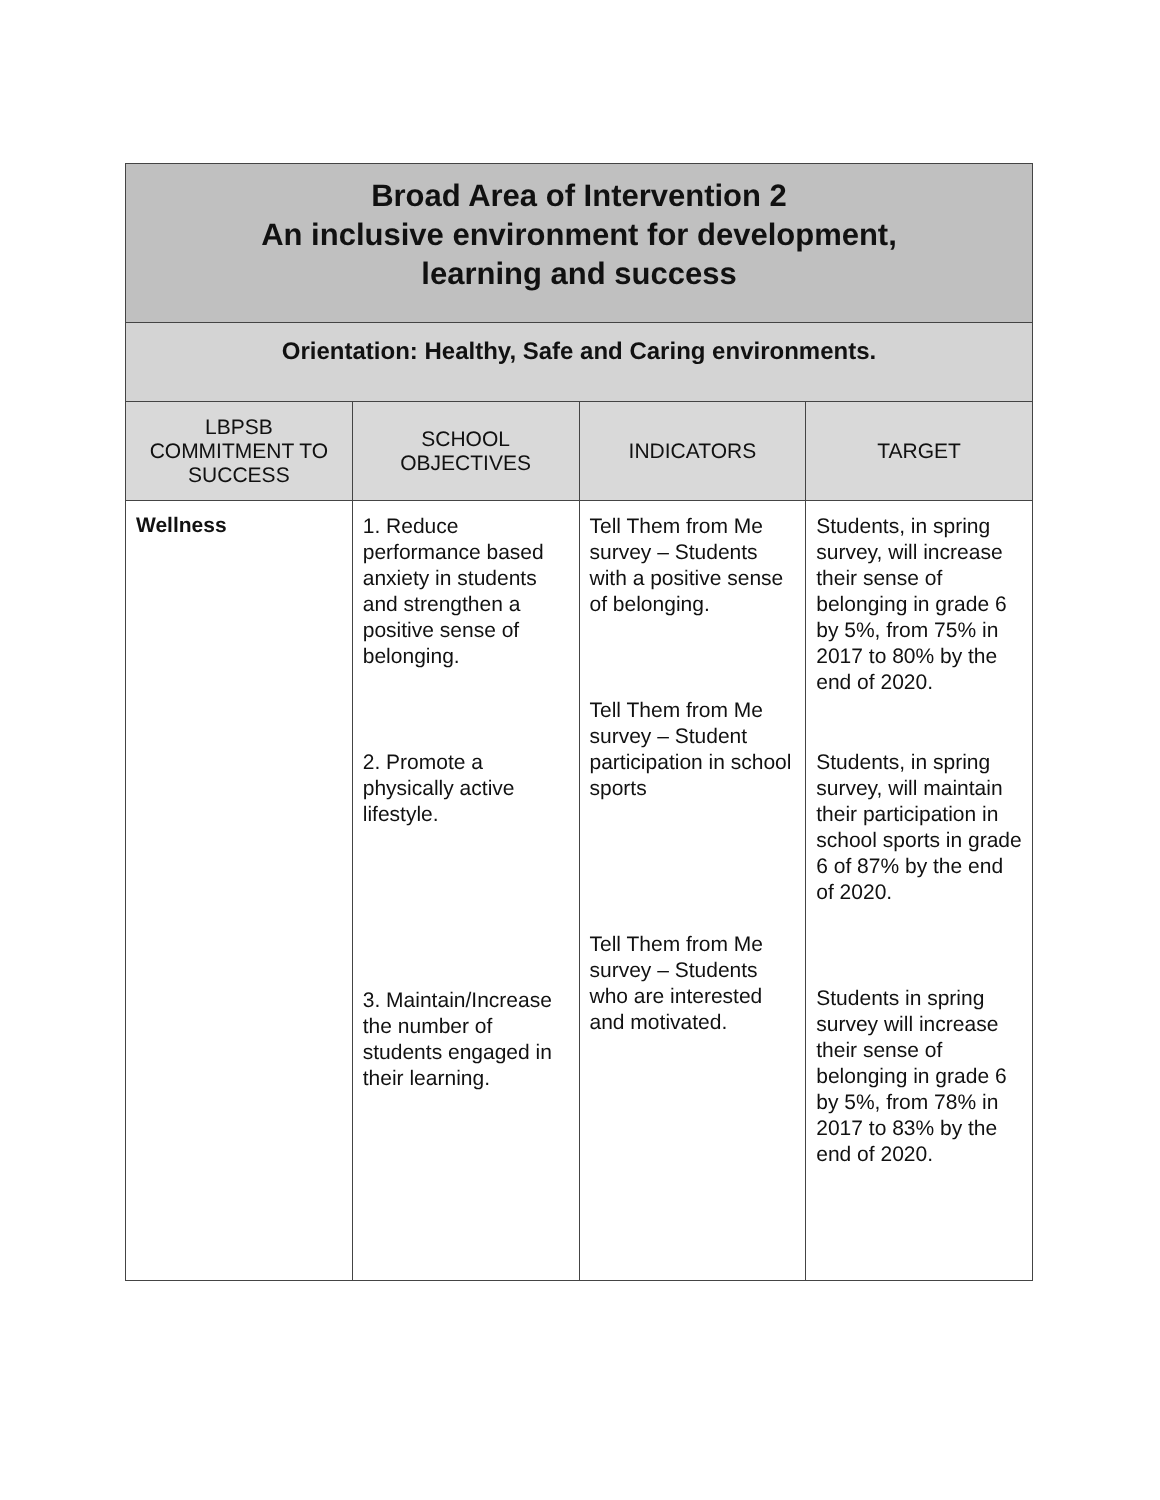| Broad Area of Intervention 2 An inclusive environment for development, learning and success | | | |
| Orientation: Healthy, Safe and Caring environments. | | | |
| LBPSB COMMITMENT TO SUCCESS | SCHOOL OBJECTIVES | INDICATORS | TARGET |
| Wellness | 1. Reduce performance based anxiety in students and strengthen a positive sense of belonging. 2. Promote a physically active lifestyle. 3. Maintain/Increase the number of students engaged in their learning. | Tell Them from Me survey – Students with a positive sense of belonging. Tell Them from Me survey – Student participation in school sports Tell Them from Me survey – Students who are interested and motivated. | Students, in spring survey, will increase their sense of belonging in grade 6 by 5%, from 75% in 2017 to 80% by the end of 2020. Students, in spring survey, will maintain their participation in school sports in grade 6 of 87% by the end of 2020. Students in spring survey will increase their sense of belonging in grade 6 by 5%, from 78% in 2017 to 83% by the end of 2020. |